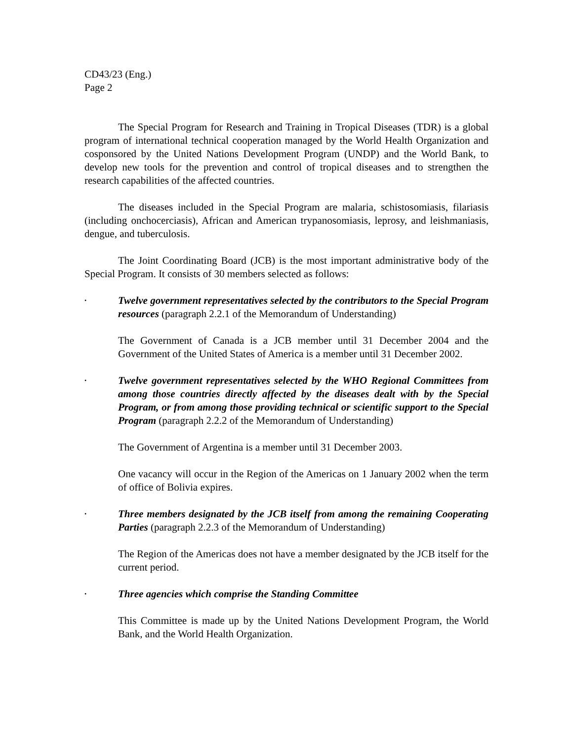CD43/23 (Eng.)
Page 2
The Special Program for Research and Training in Tropical Diseases (TDR) is a global program of international technical cooperation managed by the World Health Organization and cosponsored by the United Nations Development Program (UNDP) and the World Bank, to develop new tools for the prevention and control of tropical diseases and to strengthen the research capabilities of the affected countries.
The diseases included in the Special Program are malaria, schistosomiasis, filariasis (including onchocerciasis), African and American trypanosomiasis, leprosy, and leishmaniasis, dengue, and tuberculosis.
The Joint Coordinating Board (JCB) is the most important administrative body of the Special Program. It consists of 30 members selected as follows:
•
Twelve government representatives selected by the contributors to the Special Program resources (paragraph 2.2.1 of the Memorandum of Understanding)
The Government of Canada is a JCB member until 31 December 2004 and the Government of the United States of America is a member until 31 December 2002.
•
Twelve government representatives selected by the WHO Regional Committees from among those countries directly affected by the diseases dealt with by the Special Program, or from among those providing technical or scientific support to the Special Program (paragraph 2.2.2 of the Memorandum of Understanding)
The Government of Argentina is a member until 31 December 2003.
One vacancy will occur in the Region of the Americas on 1 January 2002 when the term of office of Bolivia expires.
•
Three members designated by the JCB itself from among the remaining Cooperating Parties (paragraph 2.2.3 of the Memorandum of Understanding)
The Region of the Americas does not have a member designated by the JCB itself for the current period.
•
Three agencies which comprise the Standing Committee
This Committee is made up by the United Nations Development Program, the World Bank, and the World Health Organization.